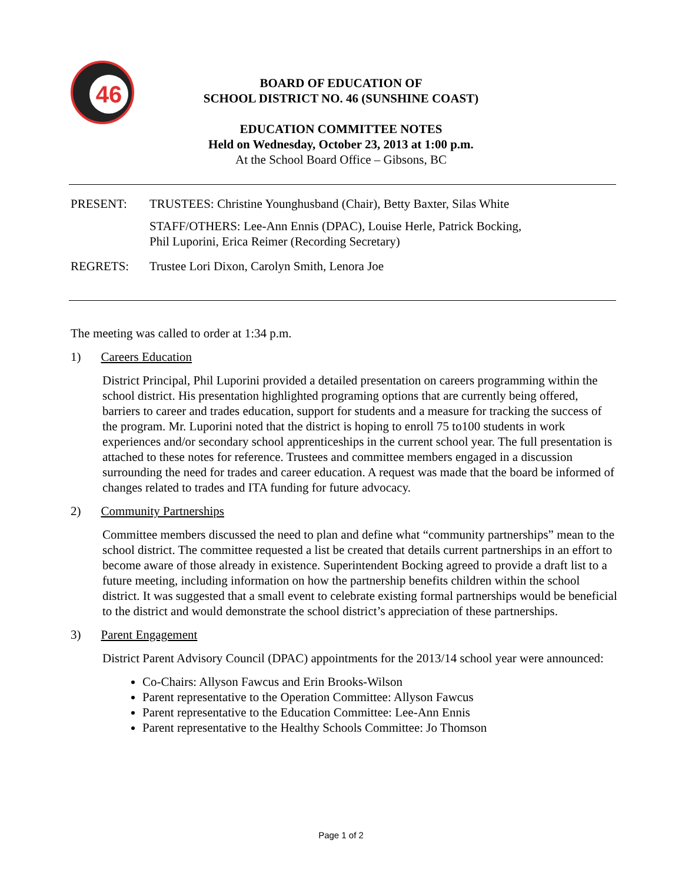46
BOARD OF EDUCATION OF
SCHOOL DISTRICT NO. 46 (SUNSHINE COAST)
EDUCATION COMMITTEE NOTES
Held on Wednesday, October 23, 2013 at 1:00 p.m.
At the School Board Office – Gibsons, BC
PRESENT: TRUSTEES: Christine Younghusband (Chair), Betty Baxter, Silas White
STAFF/OTHERS: Lee-Ann Ennis (DPAC), Louise Herle, Patrick Bocking,
Phil Luporini, Erica Reimer (Recording Secretary)
REGRETS: Trustee Lori Dixon, Carolyn Smith, Lenora Joe
The meeting was called to order at 1:34 p.m.
1) Careers Education
District Principal, Phil Luporini provided a detailed presentation on careers programming within the school district. His presentation highlighted programing options that are currently being offered, barriers to career and trades education, support for students and a measure for tracking the success of the program. Mr. Luporini noted that the district is hoping to enroll 75 to100 students in work experiences and/or secondary school apprenticeships in the current school year. The full presentation is attached to these notes for reference. Trustees and committee members engaged in a discussion surrounding the need for trades and career education. A request was made that the board be informed of changes related to trades and ITA funding for future advocacy.
2) Community Partnerships
Committee members discussed the need to plan and define what “community partnerships” mean to the school district. The committee requested a list be created that details current partnerships in an effort to become aware of those already in existence. Superintendent Bocking agreed to provide a draft list to a future meeting, including information on how the partnership benefits children within the school district. It was suggested that a small event to celebrate existing formal partnerships would be beneficial to the district and would demonstrate the school district’s appreciation of these partnerships.
3) Parent Engagement
District Parent Advisory Council (DPAC) appointments for the 2013/14 school year were announced:
Co-Chairs: Allyson Fawcus and Erin Brooks-Wilson
Parent representative to the Operation Committee: Allyson Fawcus
Parent representative to the Education Committee: Lee-Ann Ennis
Parent representative to the Healthy Schools Committee: Jo Thomson
Page 1 of 2